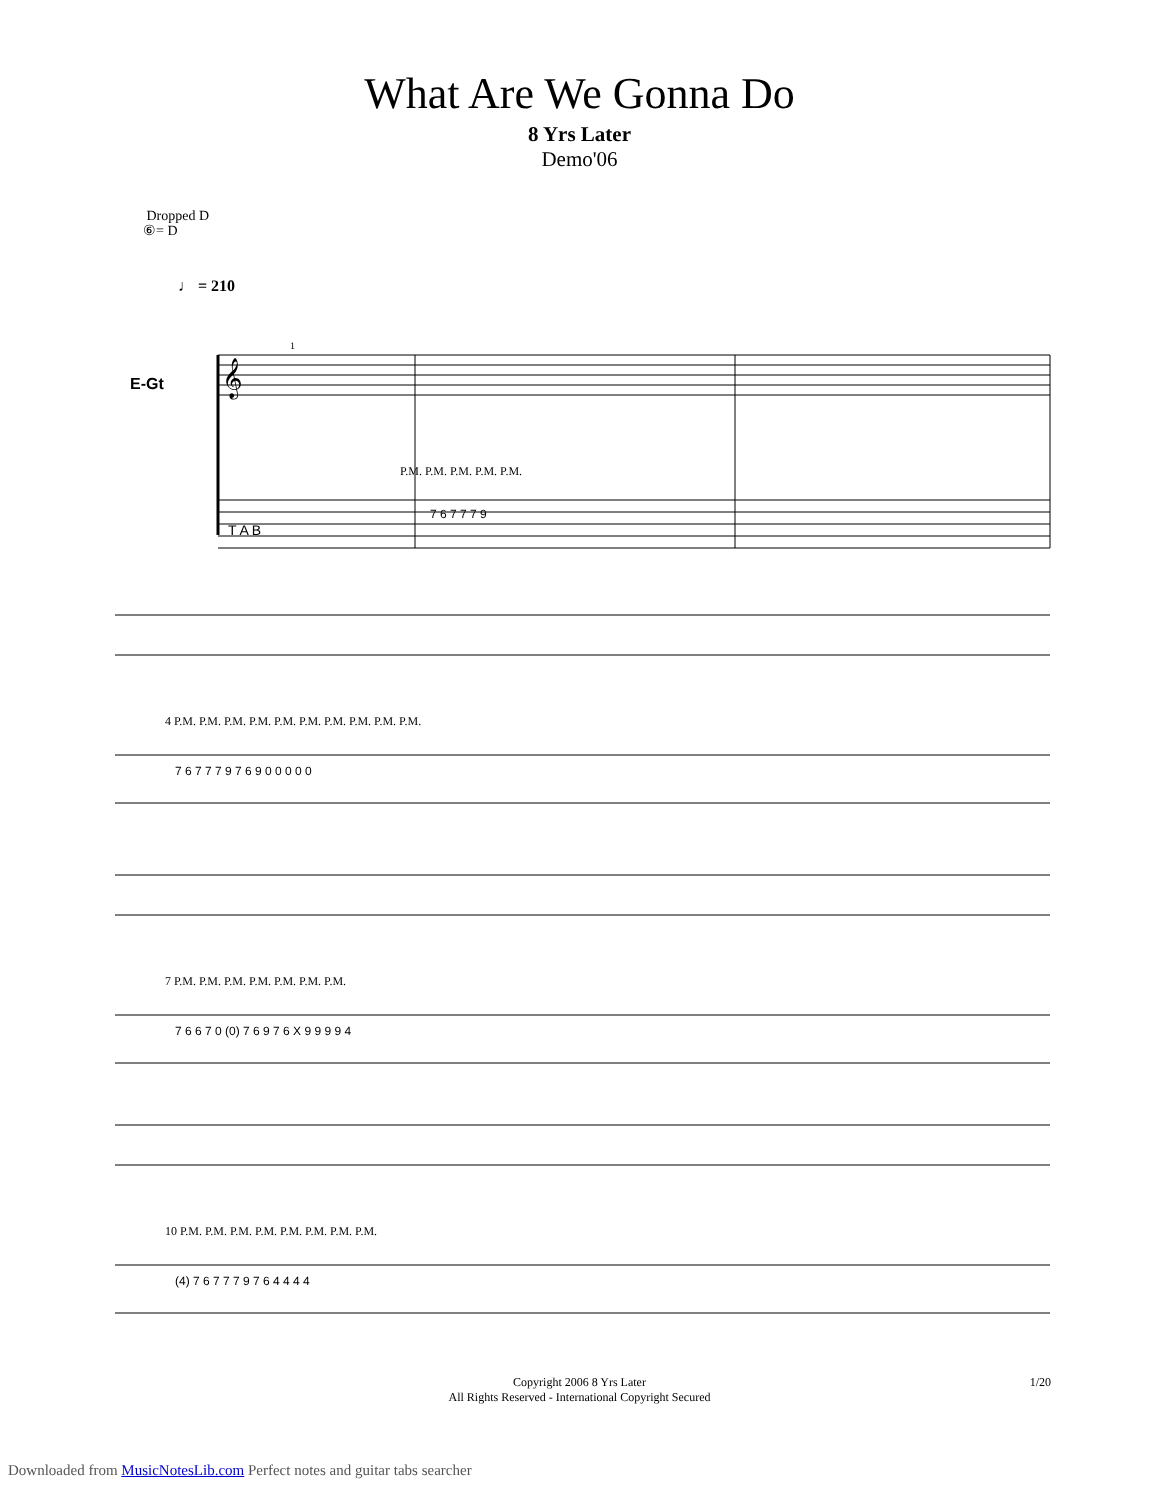What Are We Gonna Do
8 Yrs Later
Demo'06
Dropped D
⑥= D
♩ = 210
E-Gt
𝄞
T A B
P.M. P.M. P.M. P.M. P.M.
7 6 7 7 7 9
1
4 P.M. P.M. P.M. P.M. P.M. P.M. P.M. P.M. P.M. P.M.
7 6 7 7 7 9 7 6 9 0 0 0 0 0
7 P.M. P.M. P.M. P.M. P.M. P.M. P.M.
7 6 6 7 0 (0) 7 6 9 7 6 X 9 9 9 9 4
10 P.M. P.M. P.M. P.M. P.M. P.M. P.M. P.M.
(4) 7 6 7 7 7 9 7 6 4 4 4 4
Copyright 2006 8 Yrs Later
All Rights Reserved - International Copyright Secured
1/20
Downloaded from MusicNotesLib.com Perfect notes and guitar tabs searcher